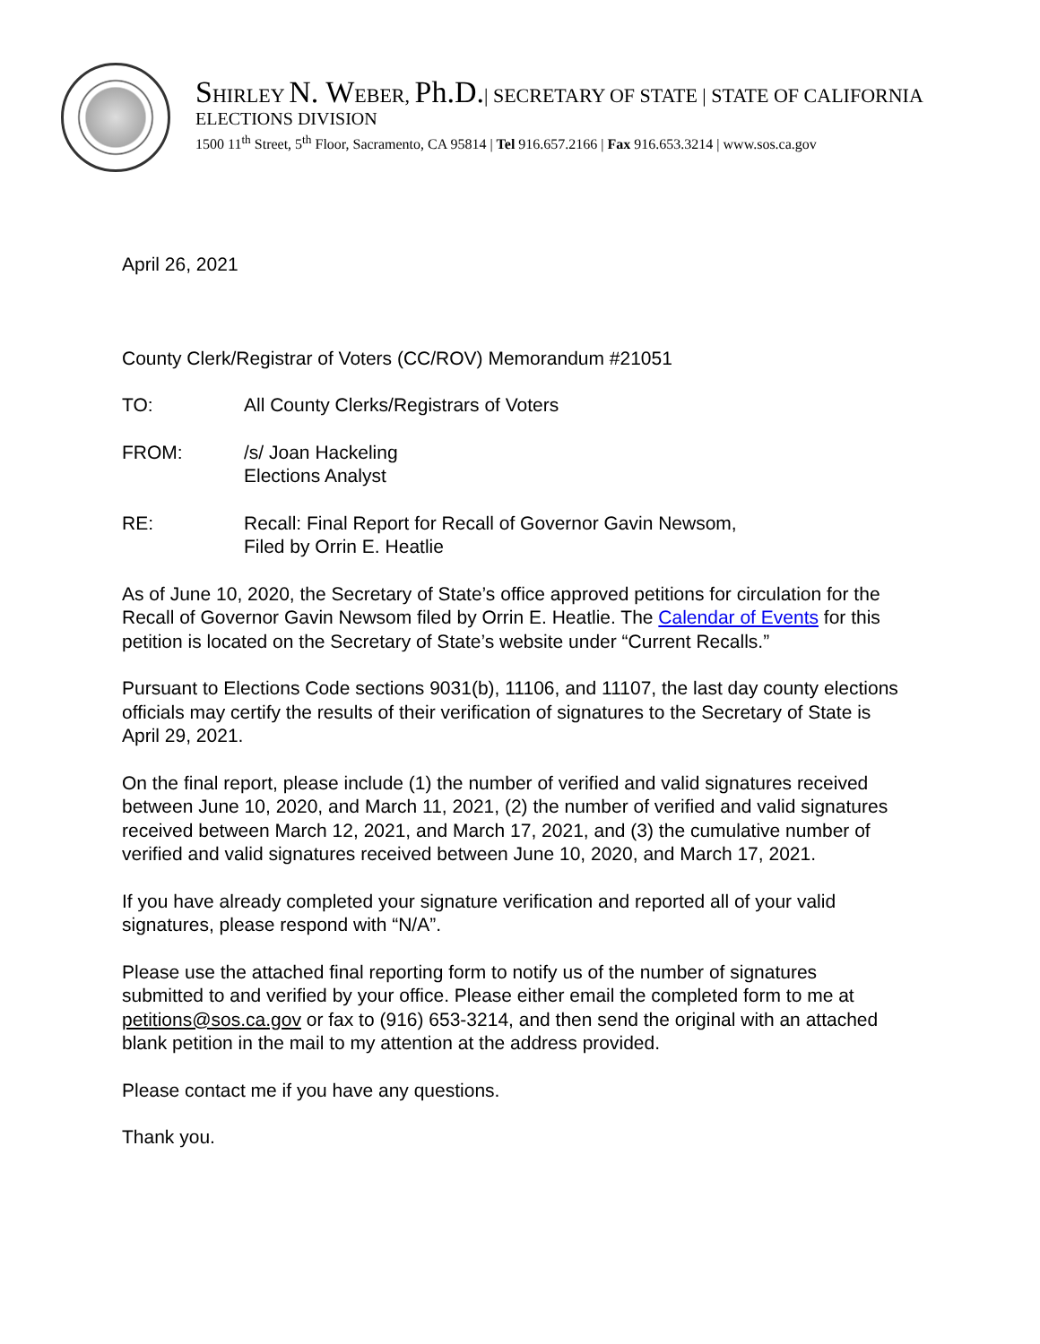SHIRLEY N. WEBER, Ph.D.| SECRETARY OF STATE | STATE OF CALIFORNIA
ELECTIONS DIVISION
1500 11<sup>th</sup> Street, 5<sup>th</sup> Floor, Sacramento, CA 95814 | Tel 916.657.2166 | Fax 916.653.3214 | www.sos.ca.gov
April 26, 2021
County Clerk/Registrar of Voters (CC/ROV) Memorandum #21051
TO: All County Clerks/Registrars of Voters
FROM: /s/ Joan Hackeling
Elections Analyst
RE: Recall: Final Report for Recall of Governor Gavin Newsom,
Filed by Orrin E. Heatlie
As of June 10, 2020, the Secretary of State’s office approved petitions for circulation for the Recall of Governor Gavin Newsom filed by Orrin E. Heatlie. The Calendar of Events for this petition is located on the Secretary of State’s website under “Current Recalls.”
Pursuant to Elections Code sections 9031(b), 11106, and 11107, the last day county elections officials may certify the results of their verification of signatures to the Secretary of State is April 29, 2021.
On the final report, please include (1) the number of verified and valid signatures received between June 10, 2020, and March 11, 2021, (2) the number of verified and valid signatures received between March 12, 2021, and March 17, 2021, and (3) the cumulative number of verified and valid signatures received between June 10, 2020, and March 17, 2021.
If you have already completed your signature verification and reported all of your valid signatures, please respond with “N/A”.
Please use the attached final reporting form to notify us of the number of signatures submitted to and verified by your office. Please either email the completed form to me at petitions@sos.ca.gov or fax to (916) 653-3214, and then send the original with an attached blank petition in the mail to my attention at the address provided.
Please contact me if you have any questions.
Thank you.